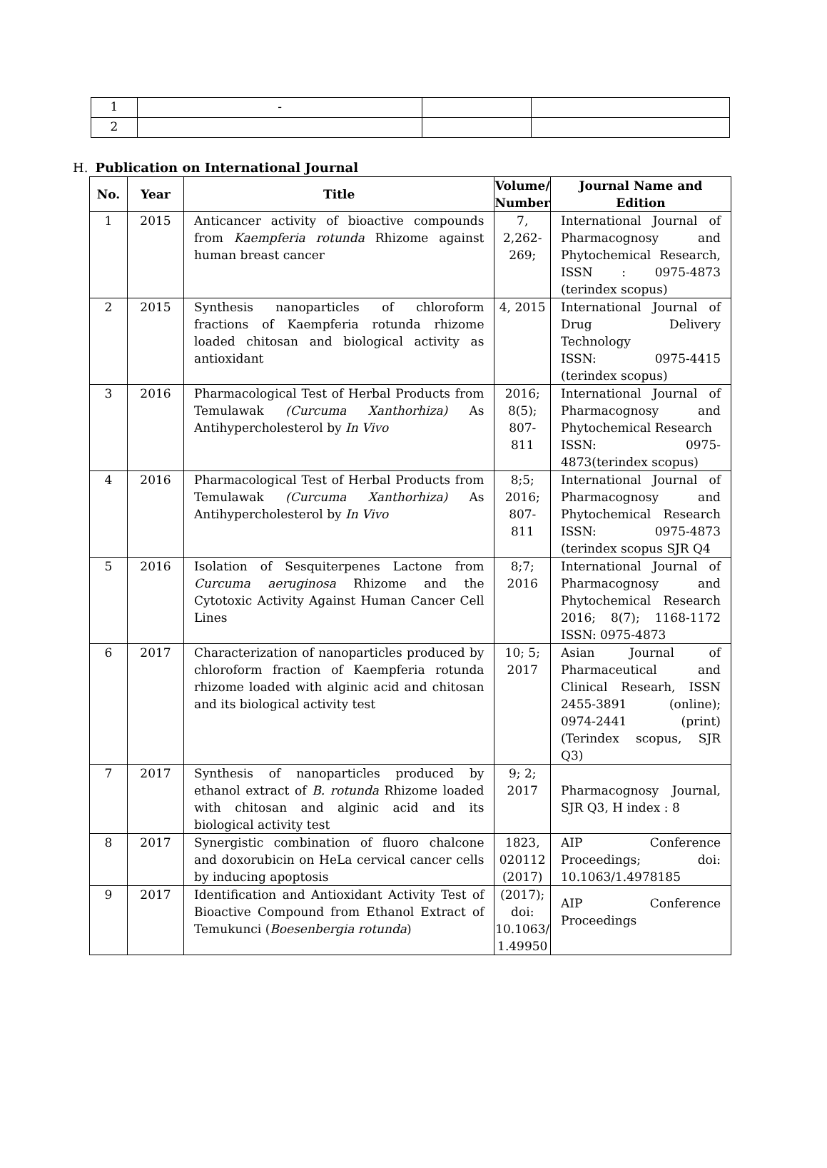| 1 | - | | |
| 2 | | | |
H. Publication on International Journal
| No. | Year | Title | Volume/ Number | Journal Name and Edition |
| --- | --- | --- | --- | --- |
| 1 | 2015 | Anticancer activity of bioactive compounds from Kaempferia rotunda Rhizome against human breast cancer | 7, 2,262-269; | International Journal of Pharmacognosy and Phytochemical Research, ISSN : 0975-4873 (terindex scopus) |
| 2 | 2015 | Synthesis nanoparticles of chloroform fractions of Kaempferia rotunda rhizome loaded chitosan and biological activity as antioxidant | 4, 2015 | International Journal of Drug Delivery Technology ISSN: 0975-4415 (terindex scopus) |
| 3 | 2016 | Pharmacological Test of Herbal Products from Temulawak (Curcuma Xanthorhiza) As Antihypercholesterol by In Vivo | 2016; 8(5); 807-811 | International Journal of Pharmacognosy and Phytochemical Research ISSN: 0975-4873(terindex scopus) |
| 4 | 2016 | Pharmacological Test of Herbal Products from Temulawak (Curcuma Xanthorhiza) As Antihypercholesterol by In Vivo | 8;5; 2016; 807-811 | International Journal of Pharmacognosy and Phytochemical Research ISSN: 0975-4873 (terindex scopus SJR Q4 |
| 5 | 2016 | Isolation of Sesquiterpenes Lactone from Curcuma aeruginosa Rhizome and the Cytotoxic Activity Against Human Cancer Cell Lines | 8;7; 2016 | International Journal of Pharmacognosy and Phytochemical Research 2016; 8(7); 1168-1172 ISSN: 0975-4873 |
| 6 | 2017 | Characterization of nanoparticles produced by chloroform fraction of Kaempferia rotunda rhizome loaded with alginic acid and chitosan and its biological activity test | 10; 5; 2017 | Asian Journal of Pharmaceutical and Clinical Researh, ISSN 2455-3891 (online); 0974-2441 (print) (Terindex scopus, SJR Q3) |
| 7 | 2017 | Synthesis of nanoparticles produced by ethanol extract of B. rotunda Rhizome loaded with chitosan and alginic acid and its biological activity test | 9; 2; 2017 | Pharmacognosy Journal, SJR Q3, H index : 8 |
| 8 | 2017 | Synergistic combination of fluoro chalcone and doxorubicin on HeLa cervical cancer cells by inducing apoptosis | 1823, 020112 (2017) | AIP Conference Proceedings; doi: 10.1063/1.4978185 |
| 9 | 2017 | Identification and Antioxidant Activity Test of Bioactive Compound from Ethanol Extract of Temukunci ( Boesenbergia rotunda ) | (2017); doi: 10.1063/ 1.49950 | AIP Conference Proceedings |